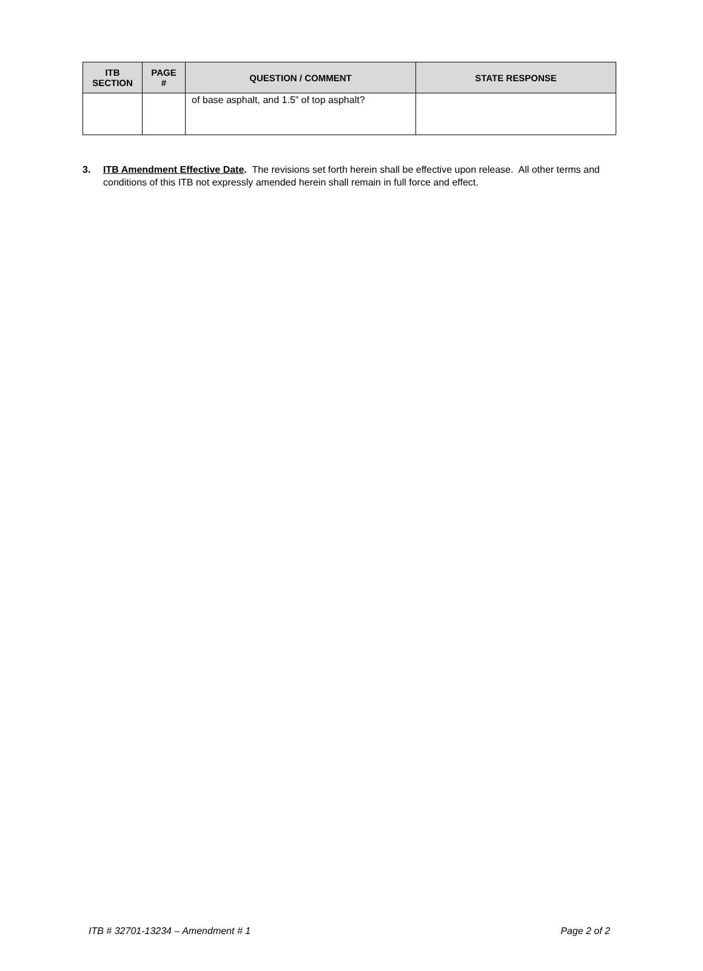| ITB SECTION | PAGE # | QUESTION / COMMENT | STATE RESPONSE |
| --- | --- | --- | --- |
| | | of base asphalt, and 1.5” of top asphalt? | |
3. ITB Amendment Effective Date. The revisions set forth herein shall be effective upon release. All other terms and conditions of this ITB not expressly amended herein shall remain in full force and effect.
ITB # 32701-13234 – Amendment # 1 Page 2 of 2